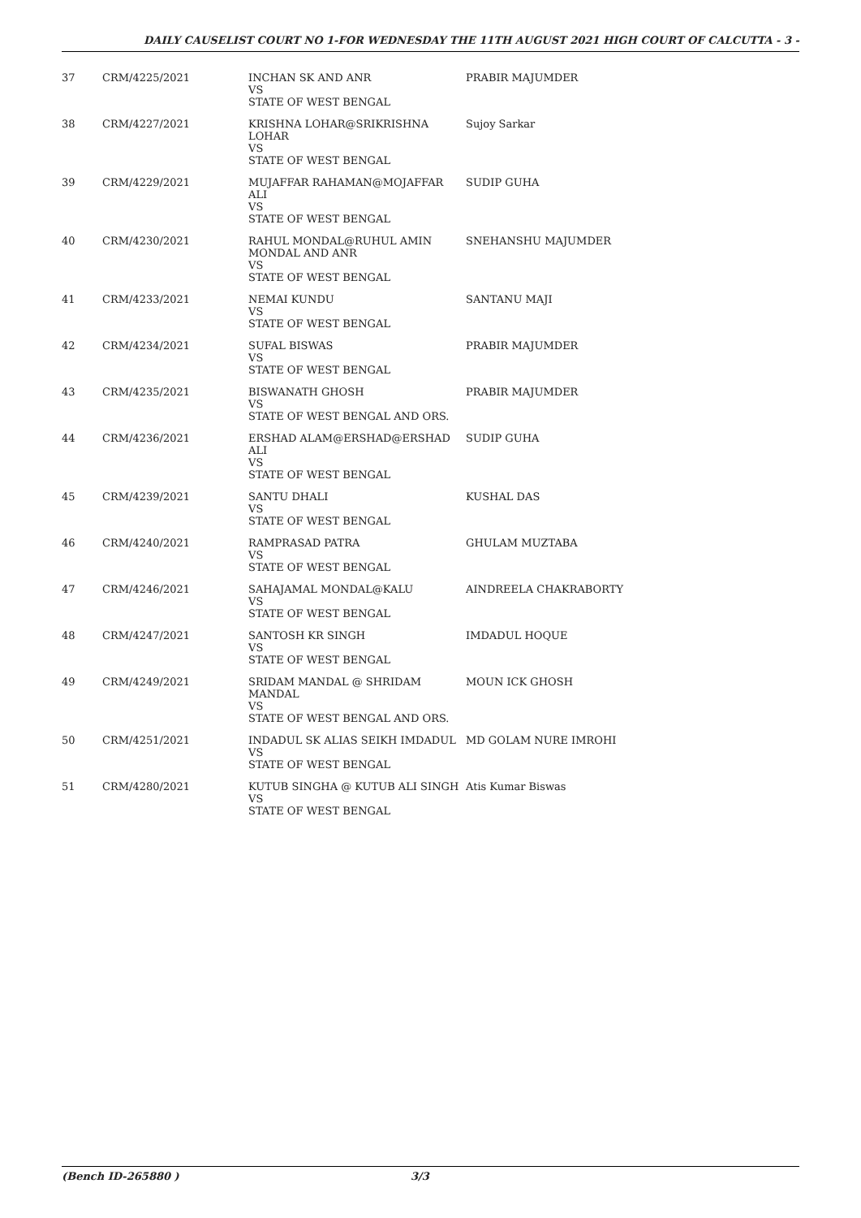DAILY CAUSELIST COURT NO 1-FOR WEDNESDAY THE 11TH AUGUST 2021 HIGH COURT OF CALCUTTA - 3 -
| 37 | CRM/4225/2021 | INCHAN SK AND ANR VS STATE OF WEST BENGAL | PRABIR MAJUMDER |
| 38 | CRM/4227/2021 | KRISHNA LOHAR@SRIKRISHNA LOHAR VS STATE OF WEST BENGAL | Sujoy Sarkar |
| 39 | CRM/4229/2021 | MUJAFFAR RAHAMAN@MOJAFFAR ALI VS STATE OF WEST BENGAL | SUDIP GUHA |
| 40 | CRM/4230/2021 | RAHUL MONDAL@RUHUL AMIN MONDAL AND ANR VS STATE OF WEST BENGAL | SNEHANSHU MAJUMDER |
| 41 | CRM/4233/2021 | NEMAI KUNDU VS STATE OF WEST BENGAL | SANTANU MAJI |
| 42 | CRM/4234/2021 | SUFAL BISWAS VS STATE OF WEST BENGAL | PRABIR MAJUMDER |
| 43 | CRM/4235/2021 | BISWANATH GHOSH VS STATE OF WEST BENGAL AND ORS. | PRABIR MAJUMDER |
| 44 | CRM/4236/2021 | ERSHAD ALAM@ERSHAD@ERSHAD ALI VS STATE OF WEST BENGAL | SUDIP GUHA |
| 45 | CRM/4239/2021 | SANTU DHALI VS STATE OF WEST BENGAL | KUSHAL DAS |
| 46 | CRM/4240/2021 | RAMPRASAD PATRA VS STATE OF WEST BENGAL | GHULAM MUZTABA |
| 47 | CRM/4246/2021 | SAHAJAMAL MONDAL@KALU VS STATE OF WEST BENGAL | AINDREELA CHAKRABORTY |
| 48 | CRM/4247/2021 | SANTOSH KR SINGH VS STATE OF WEST BENGAL | IMDADUL HOQUE |
| 49 | CRM/4249/2021 | SRIDAM MANDAL @ SHRIDAM MANDAL VS STATE OF WEST BENGAL AND ORS. | MOUN ICK GHOSH |
| 50 | CRM/4251/2021 | INDADUL SK ALIAS SEIKH IMDADUL VS STATE OF WEST BENGAL | MD GOLAM NURE IMROHI |
| 51 | CRM/4280/2021 | KUTUB SINGHA @ KUTUB ALI SINGH VS STATE OF WEST BENGAL | Atis Kumar Biswas |
(Bench ID-265880 ) 3/3